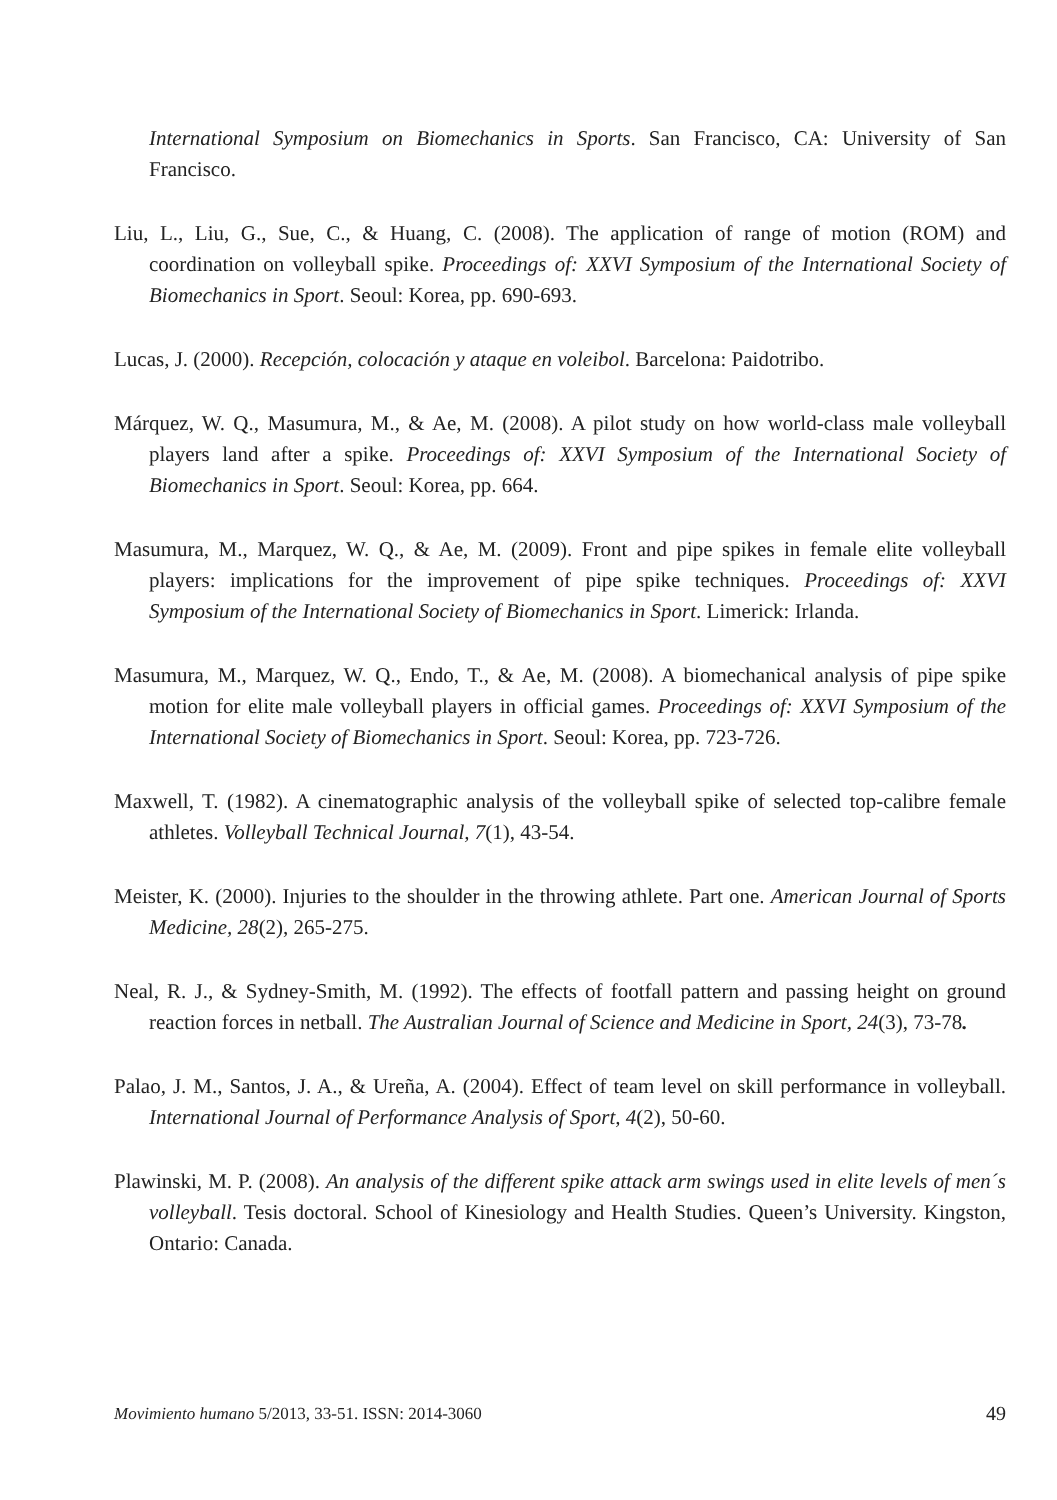International Symposium on Biomechanics in Sports. San Francisco, CA: University of San Francisco.
Liu, L., Liu, G., Sue, C., & Huang, C. (2008). The application of range of motion (ROM) and coordination on volleyball spike. Proceedings of: XXVI Symposium of the International Society of Biomechanics in Sport. Seoul: Korea, pp. 690-693.
Lucas, J. (2000). Recepción, colocación y ataque en voleibol. Barcelona: Paidotribo.
Márquez, W. Q., Masumura, M., & Ae, M. (2008). A pilot study on how world-class male volleyball players land after a spike. Proceedings of: XXVI Symposium of the International Society of Biomechanics in Sport. Seoul: Korea, pp. 664.
Masumura, M., Marquez, W. Q., & Ae, M. (2009). Front and pipe spikes in female elite volleyball players: implications for the improvement of pipe spike techniques. Proceedings of: XXVI Symposium of the International Society of Biomechanics in Sport. Limerick: Irlanda.
Masumura, M., Marquez, W. Q., Endo, T., & Ae, M. (2008). A biomechanical analysis of pipe spike motion for elite male volleyball players in official games. Proceedings of: XXVI Symposium of the International Society of Biomechanics in Sport. Seoul: Korea, pp. 723-726.
Maxwell, T. (1982). A cinematographic analysis of the volleyball spike of selected top-calibre female athletes. Volleyball Technical Journal, 7(1), 43-54.
Meister, K. (2000). Injuries to the shoulder in the throwing athlete. Part one. American Journal of Sports Medicine, 28(2), 265-275.
Neal, R. J., & Sydney-Smith, M. (1992). The effects of footfall pattern and passing height on ground reaction forces in netball. The Australian Journal of Science and Medicine in Sport, 24(3), 73-78.
Palao, J. M., Santos, J. A., & Ureña, A. (2004). Effect of team level on skill performance in volleyball. International Journal of Performance Analysis of Sport, 4(2), 50-60.
Plawinski, M. P. (2008). An analysis of the different spike attack arm swings used in elite levels of men´s volleyball. Tesis doctoral. School of Kinesiology and Health Studies. Queen’s University. Kingston, Ontario: Canada.
Movimiento humano 5/2013, 33-51. ISSN: 2014-3060 49